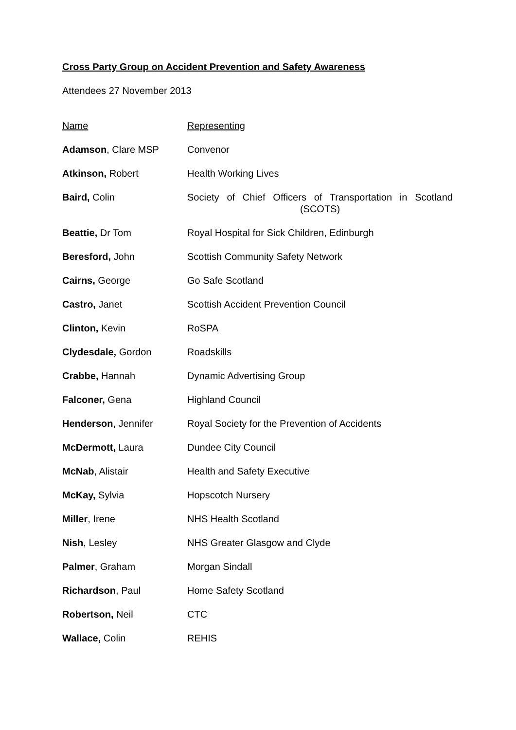Cross Party Group on Accident Prevention and Safety Awareness
Attendees 27 November 2013
| Name | Representing |
| --- | --- |
| Adamson , Clare MSP | Convenor |
| Atkinson, Robert | Health Working Lives |
| Baird, Colin | Society of Chief Officers of Transportation in Scotland (SCOTS) |
| Beattie, Dr Tom | Royal Hospital for Sick Children, Edinburgh |
| Beresford, John | Scottish Community Safety Network |
| Cairns, George | Go Safe Scotland |
| Castro, Janet | Scottish Accident Prevention Council |
| Clinton, Kevin | RoSPA |
| Clydesdale, Gordon | Roadskills |
| Crabbe, Hannah | Dynamic Advertising Group |
| Falconer, Gena | Highland Council |
| Henderson , Jennifer | Royal Society for the Prevention of Accidents |
| McDermott, Laura | Dundee City Council |
| McNab , Alistair | Health and Safety Executive |
| McKay, Sylvia | Hopscotch Nursery |
| Miller , Irene | NHS Health Scotland |
| Nish , Lesley | NHS Greater Glasgow and Clyde |
| Palmer , Graham | Morgan Sindall |
| Richardson , Paul | Home Safety Scotland |
| Robertson, Neil | CTC |
| Wallace, Colin | REHIS |